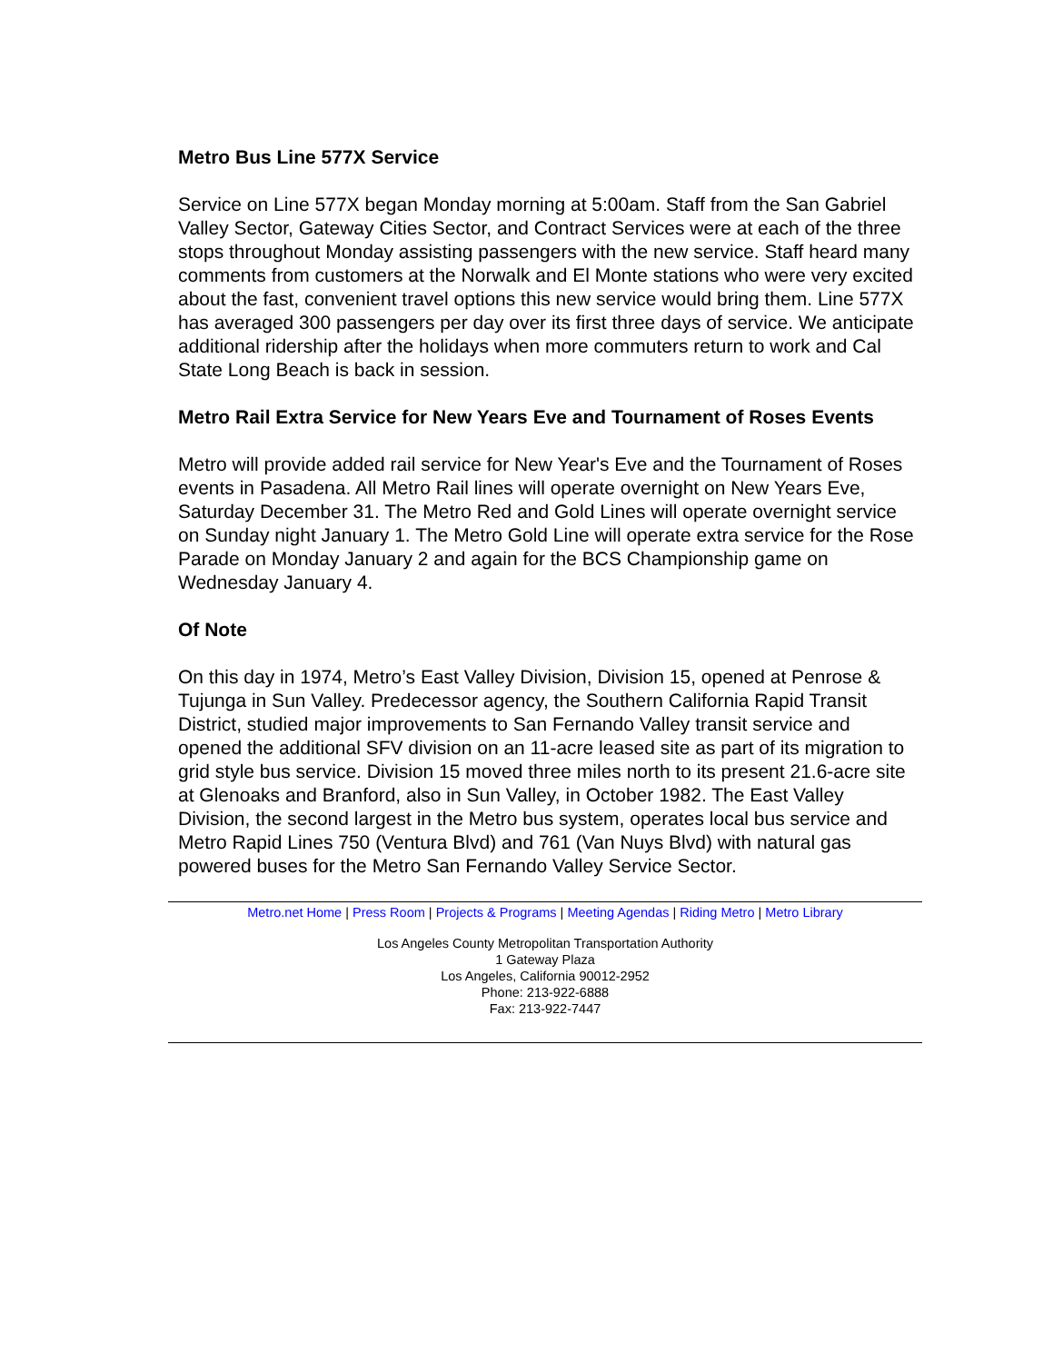Metro Bus Line 577X Service
Service on Line 577X began Monday morning at 5:00am. Staff from the San Gabriel Valley Sector, Gateway Cities Sector, and Contract Services were at each of the three stops throughout Monday assisting passengers with the new service. Staff heard many comments from customers at the Norwalk and El Monte stations who were very excited about the fast, convenient travel options this new service would bring them. Line 577X has averaged 300 passengers per day over its first three days of service. We anticipate additional ridership after the holidays when more commuters return to work and Cal State Long Beach is back in session.
Metro Rail Extra Service for New Years Eve and Tournament of Roses Events
Metro will provide added rail service for New Year's Eve and the Tournament of Roses events in Pasadena. All Metro Rail lines will operate overnight on New Years Eve, Saturday December 31. The Metro Red and Gold Lines will operate overnight service on Sunday night January 1. The Metro Gold Line will operate extra service for the Rose Parade on Monday January 2 and again for the BCS Championship game on Wednesday January 4.
Of Note
On this day in 1974, Metro’s East Valley Division, Division 15, opened at Penrose & Tujunga in Sun Valley. Predecessor agency, the Southern California Rapid Transit District, studied major improvements to San Fernando Valley transit service and opened the additional SFV division on an 11-acre leased site as part of its migration to grid style bus service. Division 15 moved three miles north to its present 21.6-acre site at Glenoaks and Branford, also in Sun Valley, in October 1982. The East Valley Division, the second largest in the Metro bus system, operates local bus service and Metro Rapid Lines 750 (Ventura Blvd) and 761 (Van Nuys Blvd) with natural gas powered buses for the Metro San Fernando Valley Service Sector.
Metro.net Home | Press Room | Projects & Programs | Meeting Agendas | Riding Metro | Metro Library
Los Angeles County Metropolitan Transportation Authority
1 Gateway Plaza
Los Angeles, California 90012-2952
Phone: 213-922-6888
Fax: 213-922-7447